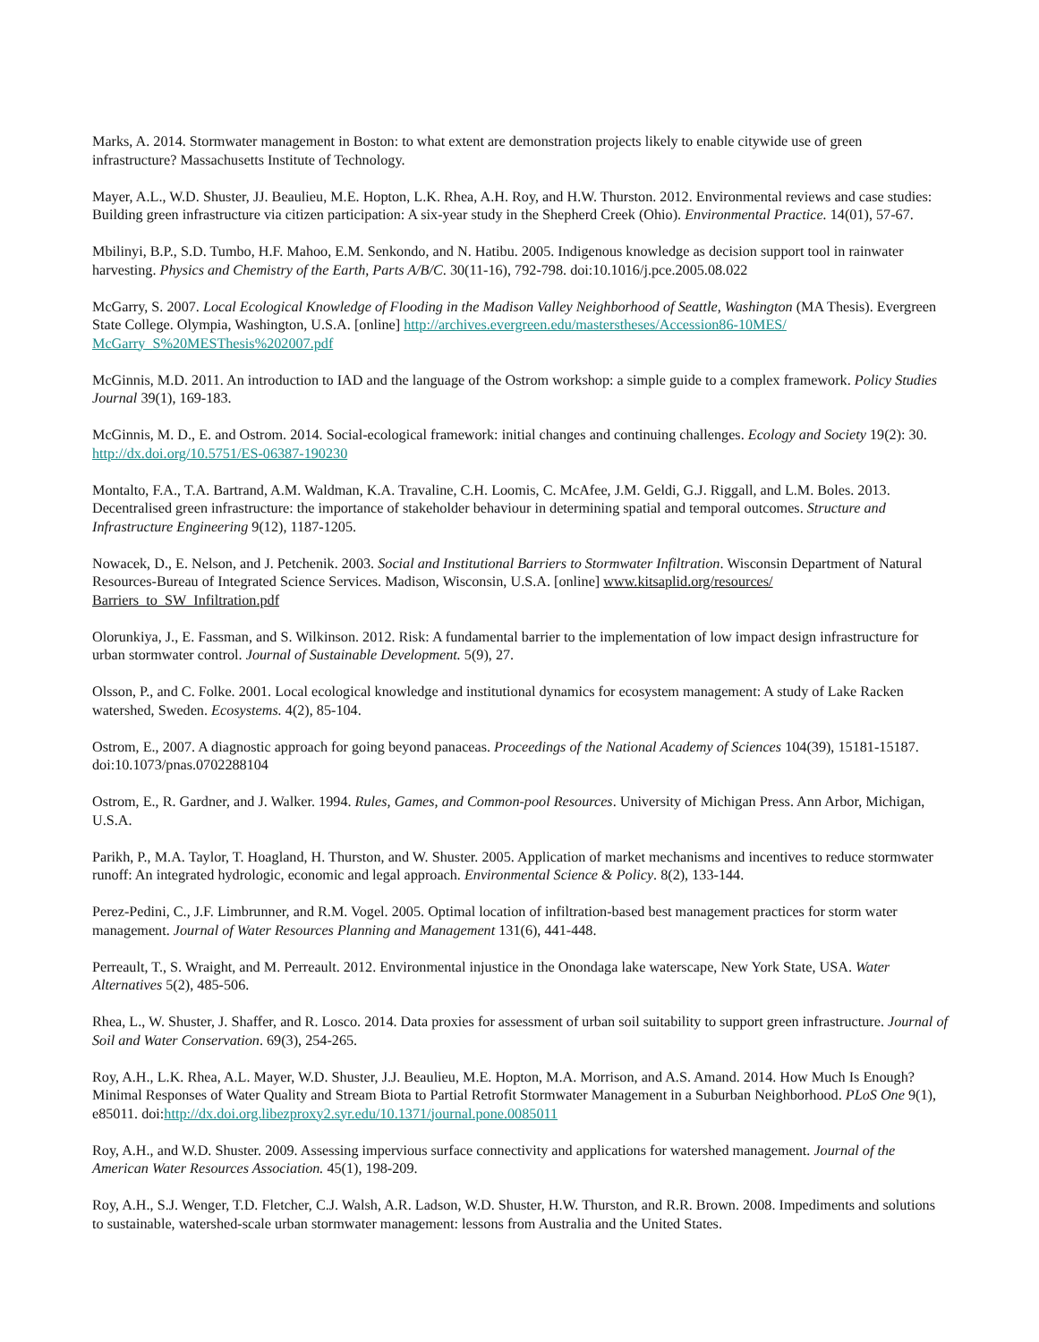Marks, A. 2014. Stormwater management in Boston: to what extent are demonstration projects likely to enable citywide use of green infrastructure? Massachusetts Institute of Technology.
Mayer, A.L., W.D. Shuster, JJ. Beaulieu, M.E. Hopton, L.K. Rhea, A.H. Roy, and H.W. Thurston. 2012. Environmental reviews and case studies: Building green infrastructure via citizen participation: A six-year study in the Shepherd Creek (Ohio). Environmental Practice. 14(01), 57-67.
Mbilinyi, B.P., S.D. Tumbo, H.F. Mahoo, E.M. Senkondo, and N. Hatibu. 2005. Indigenous knowledge as decision support tool in rainwater harvesting. Physics and Chemistry of the Earth, Parts A/B/C. 30(11-16), 792-798. doi:10.1016/j.pce.2005.08.022
McGarry, S. 2007. Local Ecological Knowledge of Flooding in the Madison Valley Neighborhood of Seattle, Washington (MA Thesis). Evergreen State College. Olympia, Washington, U.S.A. [online] http://archives.evergreen.edu/masterstheses/Accession86-10MES/ McGarry_S%20MESThesis%202007.pdf
McGinnis, M.D. 2011. An introduction to IAD and the language of the Ostrom workshop: a simple guide to a complex framework. Policy Studies Journal 39(1), 169-183.
McGinnis, M. D., E. and Ostrom. 2014. Social-ecological framework: initial changes and continuing challenges. Ecology and Society 19(2): 30. http://dx.doi.org/10.5751/ES-06387-190230
Montalto, F.A., T.A. Bartrand, A.M. Waldman, K.A. Travaline, C.H. Loomis, C. McAfee, J.M. Geldi, G.J. Riggall, and L.M. Boles. 2013. Decentralised green infrastructure: the importance of stakeholder behaviour in determining spatial and temporal outcomes. Structure and Infrastructure Engineering 9(12), 1187-1205.
Nowacek, D., E. Nelson, and J. Petchenik. 2003. Social and Institutional Barriers to Stormwater Infiltration. Wisconsin Department of Natural Resources-Bureau of Integrated Science Services. Madison, Wisconsin, U.S.A. [online] www.kitsaplid.org/resources/ Barriers_to_SW_Infiltration.pdf
Olorunkiya, J., E. Fassman, and S. Wilkinson. 2012. Risk: A fundamental barrier to the implementation of low impact design infrastructure for urban stormwater control. Journal of Sustainable Development. 5(9), 27.
Olsson, P., and C. Folke. 2001. Local ecological knowledge and institutional dynamics for ecosystem management: A study of Lake Racken watershed, Sweden. Ecosystems. 4(2), 85-104.
Ostrom, E., 2007. A diagnostic approach for going beyond panaceas. Proceedings of the National Academy of Sciences 104(39), 15181-15187. doi:10.1073/pnas.0702288104
Ostrom, E., R. Gardner, and J. Walker. 1994. Rules, Games, and Common-pool Resources. University of Michigan Press. Ann Arbor, Michigan, U.S.A.
Parikh, P., M.A. Taylor, T. Hoagland, H. Thurston, and W. Shuster. 2005. Application of market mechanisms and incentives to reduce stormwater runoff: An integrated hydrologic, economic and legal approach. Environmental Science & Policy. 8(2), 133-144.
Perez-Pedini, C., J.F. Limbrunner, and R.M. Vogel. 2005. Optimal location of infiltration-based best management practices for storm water management. Journal of Water Resources Planning and Management 131(6), 441-448.
Perreault, T., S. Wraight, and M. Perreault. 2012. Environmental injustice in the Onondaga lake waterscape, New York State, USA. Water Alternatives 5(2), 485-506.
Rhea, L., W. Shuster, J. Shaffer, and R. Losco. 2014. Data proxies for assessment of urban soil suitability to support green infrastructure. Journal of Soil and Water Conservation. 69(3), 254-265.
Roy, A.H., L.K. Rhea, A.L. Mayer, W.D. Shuster, J.J. Beaulieu, M.E. Hopton, M.A. Morrison, and A.S. Amand. 2014. How Much Is Enough? Minimal Responses of Water Quality and Stream Biota to Partial Retrofit Stormwater Management in a Suburban Neighborhood. PLoS One 9(1), e85011. doi:http://dx.doi.org.libezproxy2.syr.edu/10.1371/journal.pone.0085011
Roy, A.H., and W.D. Shuster. 2009. Assessing impervious surface connectivity and applications for watershed management. Journal of the American Water Resources Association. 45(1), 198-209.
Roy, A.H., S.J. Wenger, T.D. Fletcher, C.J. Walsh, A.R. Ladson, W.D. Shuster, H.W. Thurston, and R.R. Brown. 2008. Impediments and solutions to sustainable, watershed-scale urban stormwater management: lessons from Australia and the United States.